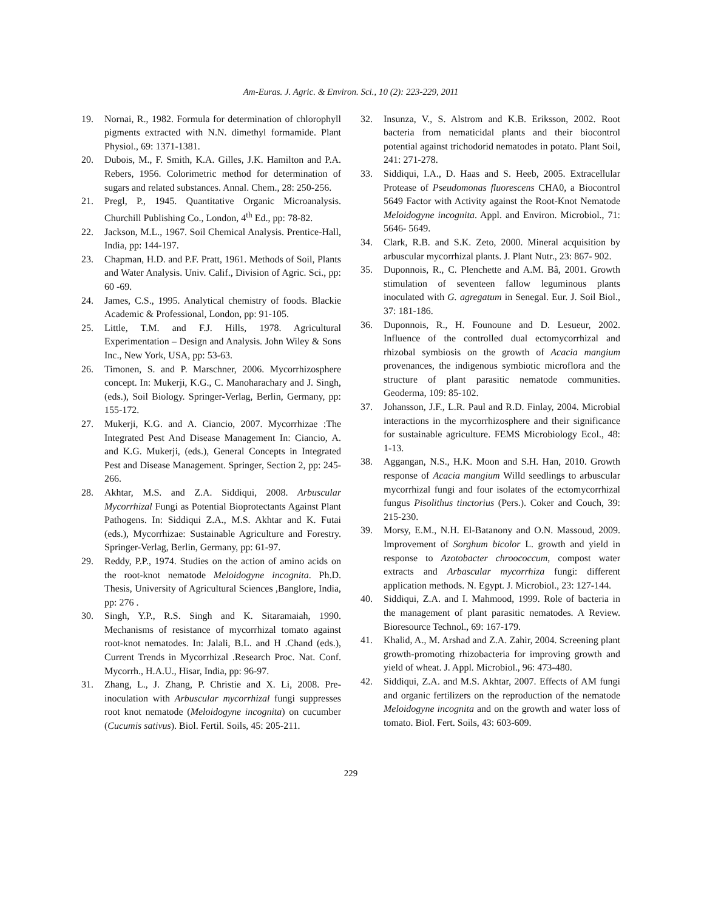Am-Euras. J. Agric. & Environ. Sci., 10 (2): 223-229, 2011
19. Nornai, R., 1982. Formula for determination of chlorophyll pigments extracted with N.N. dimethyl formamide. Plant Physiol., 69: 1371-1381.
20. Dubois, M., F. Smith, K.A. Gilles, J.K. Hamilton and P.A. Rebers, 1956. Colorimetric method for determination of sugars and related substances. Annal. Chem., 28: 250-256.
21. Pregl, P., 1945. Quantitative Organic Microanalysis. Churchill Publishing Co., London, 4<sup>th</sup> Ed., pp: 78-82.
22. Jackson, M.L., 1967. Soil Chemical Analysis. Prentice-Hall, India, pp: 144-197.
23. Chapman, H.D. and P.F. Pratt, 1961. Methods of Soil, Plants and Water Analysis. Univ. Calif., Division of Agric. Sci., pp: 60 -69.
24. James, C.S., 1995. Analytical chemistry of foods. Blackie Academic & Professional, London, pp: 91-105.
25. Little, T.M. and F.J. Hills, 1978. Agricultural Experimentation – Design and Analysis. John Wiley & Sons Inc., New York, USA, pp: 53-63.
26. Timonen, S. and P. Marschner, 2006. Mycorrhizosphere concept. In: Mukerji, K.G., C. Manoharachary and J. Singh, (eds.), Soil Biology. Springer-Verlag, Berlin, Germany, pp: 155-172.
27. Mukerji, K.G. and A. Ciancio, 2007. Mycorrhizae :The Integrated Pest And Disease Management In: Ciancio, A. and K.G. Mukerji, (eds.), General Concepts in Integrated Pest and Disease Management. Springer, Section 2, pp: 245-266.
28. Akhtar, M.S. and Z.A. Siddiqui, 2008. Arbuscular Mycorrhizal Fungi as Potential Bioprotectants Against Plant Pathogens. In: Siddiqui Z.A., M.S. Akhtar and K. Futai (eds.), Mycorrhizae: Sustainable Agriculture and Forestry. Springer-Verlag, Berlin, Germany, pp: 61-97.
29. Reddy, P.P., 1974. Studies on the action of amino acids on the root-knot nematode Meloidogyne incognita. Ph.D. Thesis, University of Agricultural Sciences ,Banglore, India, pp: 276 .
30. Singh, Y.P., R.S. Singh and K. Sitaramaiah, 1990. Mechanisms of resistance of mycorrhizal tomato against root-knot nematodes. In: Jalali, B.L. and H .Chand (eds.), Current Trends in Mycorrhizal .Research Proc. Nat. Conf. Mycorrh., H.A.U., Hisar, India, pp: 96-97.
31. Zhang, L., J. Zhang, P. Christie and X. Li, 2008. Pre-inoculation with Arbuscular mycorrhizal fungi suppresses root knot nematode (Meloidogyne incognita) on cucumber (Cucumis sativus). Biol. Fertil. Soils, 45: 205-211.
32. Insunza, V., S. Alstrom and K.B. Eriksson, 2002. Root bacteria from nematicidal plants and their biocontrol potential against trichodorid nematodes in potato. Plant Soil, 241: 271-278.
33. Siddiqui, I.A., D. Haas and S. Heeb, 2005. Extracellular Protease of Pseudomonas fluorescens CHA0, a Biocontrol 5649 Factor with Activity against the Root-Knot Nematode Meloidogyne incognita. Appl. and Environ. Microbiol., 71: 5646- 5649.
34. Clark, R.B. and S.K. Zeto, 2000. Mineral acquisition by arbuscular mycorrhizal plants. J. Plant Nutr., 23: 867- 902.
35. Duponnois, R., C. Plenchette and A.M. Bâ, 2001. Growth stimulation of seventeen fallow leguminous plants inoculated with G. agregatum in Senegal. Eur. J. Soil Biol., 37: 181-186.
36. Duponnois, R., H. Founoune and D. Lesueur, 2002. Influence of the controlled dual ectomycorrhizal and rhizobal symbiosis on the growth of Acacia mangium provenances, the indigenous symbiotic microflora and the structure of plant parasitic nematode communities. Geoderma, 109: 85-102.
37. Johansson, J.F., L.R. Paul and R.D. Finlay, 2004. Microbial interactions in the mycorrhizosphere and their significance for sustainable agriculture. FEMS Microbiology Ecol., 48: 1-13.
38. Aggangan, N.S., H.K. Moon and S.H. Han, 2010. Growth response of Acacia mangium Willd seedlings to arbuscular mycorrhizal fungi and four isolates of the ectomycorrhizal fungus Pisolithus tinctorius (Pers.). Coker and Couch, 39: 215-230.
39. Morsy, E.M., N.H. El-Batanony and O.N. Massoud, 2009. Improvement of Sorghum bicolor L. growth and yield in response to Azotobacter chroococcum, compost water extracts and Arbascular mycorrhiza fungi: different application methods. N. Egypt. J. Microbiol., 23: 127-144.
40. Siddiqui, Z.A. and I. Mahmood, 1999. Role of bacteria in the management of plant parasitic nematodes. A Review. Bioresource Technol., 69: 167-179.
41. Khalid, A., M. Arshad and Z.A. Zahir, 2004. Screening plant growth-promoting rhizobacteria for improving growth and yield of wheat. J. Appl. Microbiol., 96: 473-480.
42. Siddiqui, Z.A. and M.S. Akhtar, 2007. Effects of AM fungi and organic fertilizers on the reproduction of the nematode Meloidogyne incognita and on the growth and water loss of tomato. Biol. Fert. Soils, 43: 603-609.
229